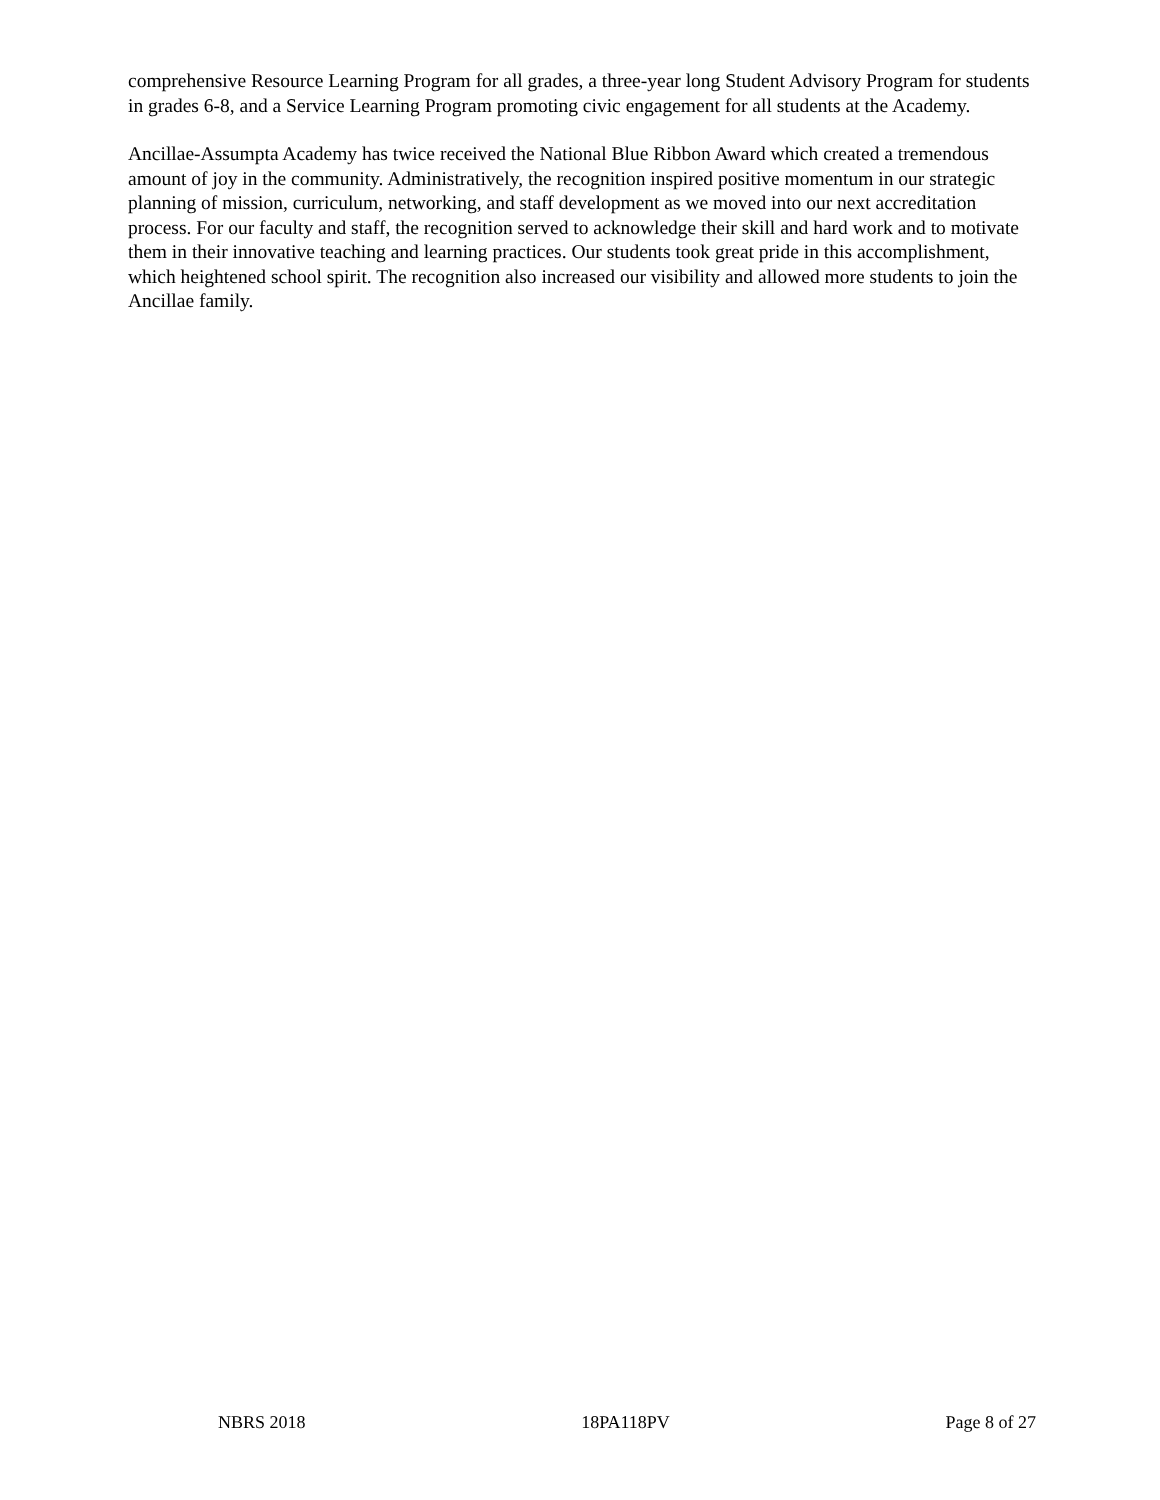comprehensive Resource Learning Program for all grades, a three-year long Student Advisory Program for students in grades 6-8, and a Service Learning Program promoting civic engagement for all students at the Academy.
Ancillae-Assumpta Academy has twice received the National Blue Ribbon Award which created a tremendous amount of joy in the community. Administratively, the recognition inspired positive momentum in our strategic planning of mission, curriculum, networking, and staff development as we moved into our next accreditation process. For our faculty and staff, the recognition served to acknowledge their skill and hard work and to motivate them in their innovative teaching and learning practices. Our students took great pride in this accomplishment, which heightened school spirit. The recognition also increased our visibility and allowed more students to join the Ancillae family.
NBRS 2018 18PA118PV Page 8 of 27